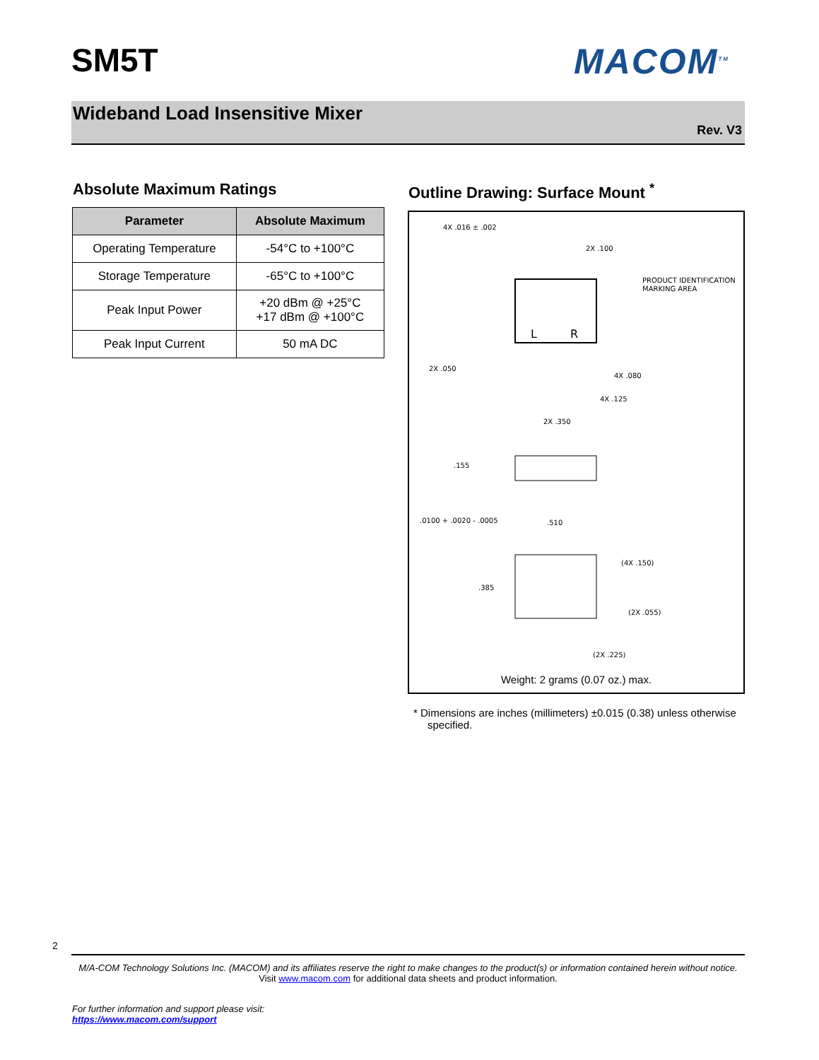SM5T MACOM<sup>TM</sup>
Wideband Load Insensitive Mixer
Rev. V3
Absolute Maximum Ratings
| Parameter | Absolute Maximum |
| --- | --- |
| Operating Temperature | -54°C to +100°C |
| Storage Temperature | -65°C to +100°C |
| Peak Input Power | +20 dBm @ +25°C +17 dBm @ +100°C |
| Peak Input Current | 50 mA DC |
Outline Drawing: Surface Mount <sup>*</sup>
4X .016 ± .002
2X .100
PRODUCT IDENTIFICATION
MARKING AREA
L
R
2X .050
4X .080
4X .125
2X .350
.155
.0100 + .0020 - .0005
.510
(4X .150)
.385
(2X .055)
(2X .225)
Weight: 2 grams (0.07 oz.) max.
* Dimensions are inches (millimeters) ±0.015 (0.38) unless otherwise specified.
2
M/A-COM Technology Solutions Inc. (MACOM) and its affiliates reserve the right to make changes to the product(s) or information contained herein without notice.
Visit www.macom.com for additional data sheets and product information.
For further information and support please visit:
https://www.macom.com/support